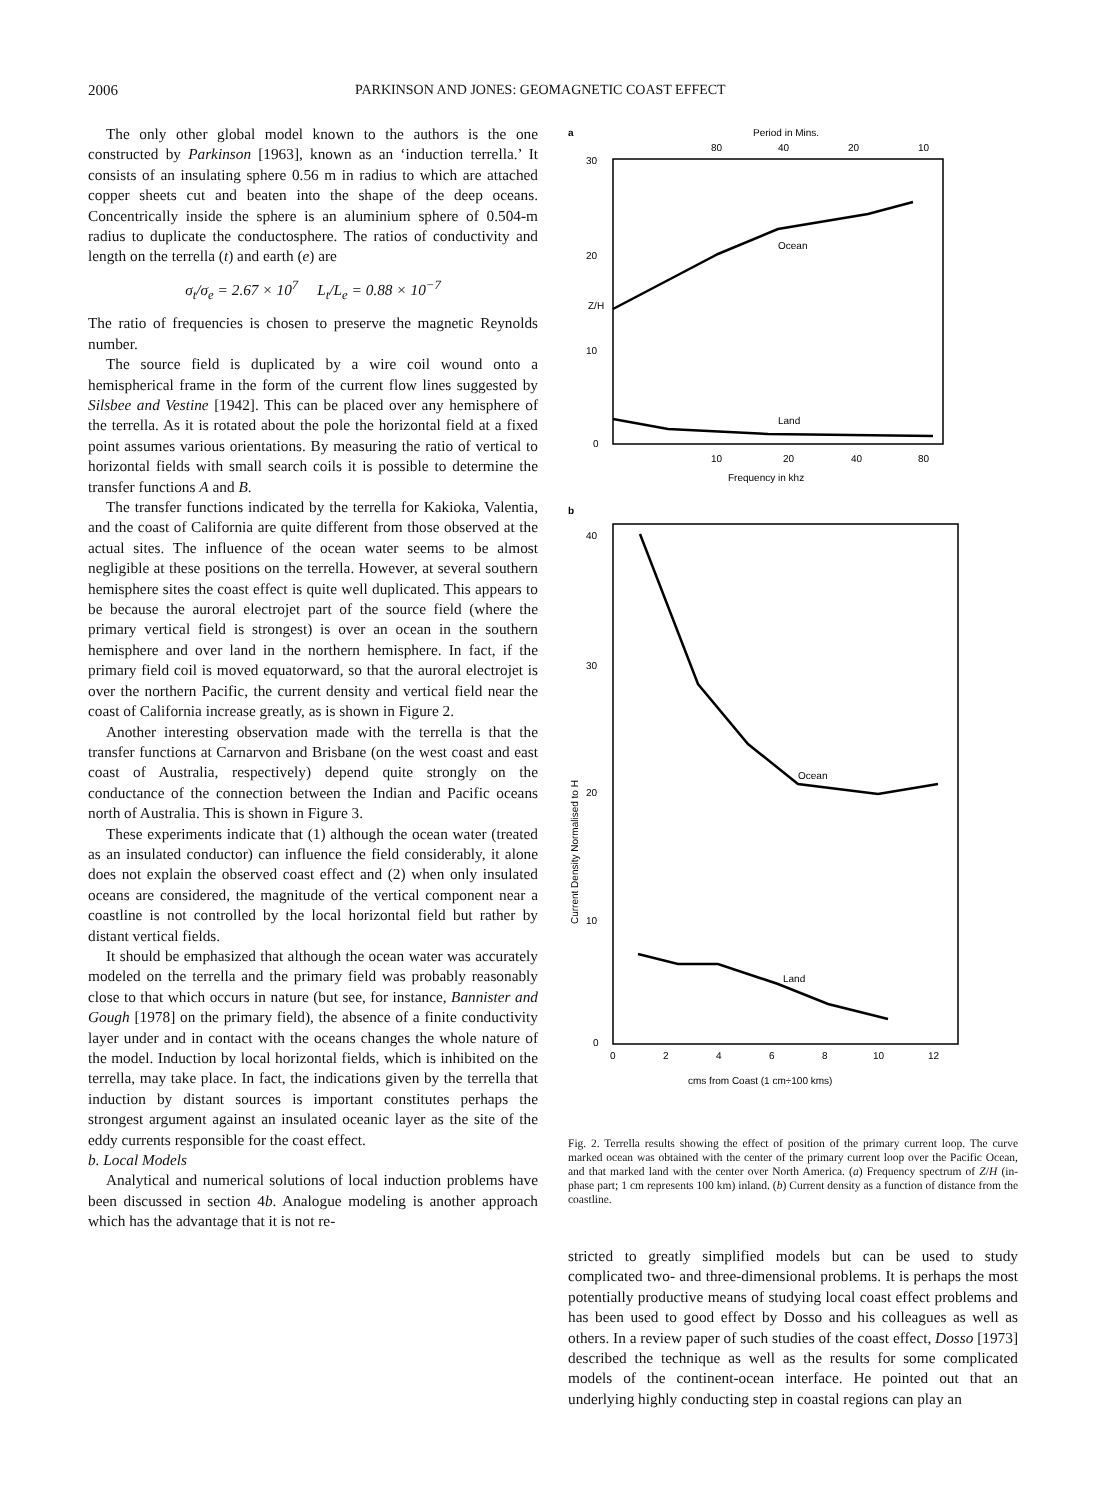2006 PARKINSON AND JONES: GEOMAGNETIC COAST EFFECT
The only other global model known to the authors is the one constructed by Parkinson [1963], known as an ‘induction terrella.’ It consists of an insulating sphere 0.56 m in radius to which are attached copper sheets cut and beaten into the shape of the deep oceans. Concentrically inside the sphere is an aluminium sphere of 0.504-m radius to duplicate the conductosphere. The ratios of conductivity and length on the terrella (t) and earth (e) are
σ<sub>t</sub>/σ<sub>e</sub> = 2.67 × 10<sup>7</sup> L<sub>t</sub>/L<sub>e</sub> = 0.88 × 10<sup>−7</sup>
The ratio of frequencies is chosen to preserve the magnetic Reynolds number.
The source field is duplicated by a wire coil wound onto a hemispherical frame in the form of the current flow lines suggested by Silsbee and Vestine [1942]. This can be placed over any hemisphere of the terrella. As it is rotated about the pole the horizontal field at a fixed point assumes various orientations. By measuring the ratio of vertical to horizontal fields with small search coils it is possible to determine the transfer functions A and B.
The transfer functions indicated by the terrella for Kakioka, Valentia, and the coast of California are quite different from those observed at the actual sites. The influence of the ocean water seems to be almost negligible at these positions on the terrella. However, at several southern hemisphere sites the coast effect is quite well duplicated. This appears to be because the auroral electrojet part of the source field (where the primary vertical field is strongest) is over an ocean in the southern hemisphere and over land in the northern hemisphere. In fact, if the primary field coil is moved equatorward, so that the auroral electrojet is over the northern Pacific, the current density and vertical field near the coast of California increase greatly, as is shown in Figure 2.
Another interesting observation made with the terrella is that the transfer functions at Carnarvon and Brisbane (on the west coast and east coast of Australia, respectively) depend quite strongly on the conductance of the connection between the Indian and Pacific oceans north of Australia. This is shown in Figure 3.
These experiments indicate that (1) although the ocean water (treated as an insulated conductor) can influence the field considerably, it alone does not explain the observed coast effect and (2) when only insulated oceans are considered, the magnitude of the vertical component near a coastline is not controlled by the local horizontal field but rather by distant vertical fields.
It should be emphasized that although the ocean water was accurately modeled on the terrella and the primary field was probably reasonably close to that which occurs in nature (but see, for instance, Bannister and Gough [1978] on the primary field), the absence of a finite conductivity layer under and in contact with the oceans changes the whole nature of the model. Induction by local horizontal fields, which is inhibited on the terrella, may take place. In fact, the indications given by the terrella that induction by distant sources is important constitutes perhaps the strongest argument against an insulated oceanic layer as the site of the eddy currents responsible for the coast effect.
b. Local Models
Analytical and numerical solutions of local induction problems have been discussed in section 4b. Analogue modeling is another approach which has the advantage that it is not re-
a
Period in Mins.
80
40
20
10
30
20
10
0
Z/H
Ocean
Land
10
20
40
80
Frequency in khz
b
40
30
20
10
0
Current Density Normalised to H
Ocean
Land
0
2
4
6
8
10
12
cms from Coast (1 cm÷100 kms)
Fig. 2. Terrella results showing the effect of position of the primary current loop. The curve marked ocean was obtained with the center of the primary current loop over the Pacific Ocean, and that marked land with the center over North America. (a) Frequency spectrum of Z/H (in-phase part; 1 cm represents 100 km) inland. (b) Current density as a function of distance from the coastline.
stricted to greatly simplified models but can be used to study complicated two- and three-dimensional problems. It is perhaps the most potentially productive means of studying local coast effect problems and has been used to good effect by Dosso and his colleagues as well as others. In a review paper of such studies of the coast effect, Dosso [1973] described the technique as well as the results for some complicated models of the continent-ocean interface. He pointed out that an underlying highly conducting step in coastal regions can play an